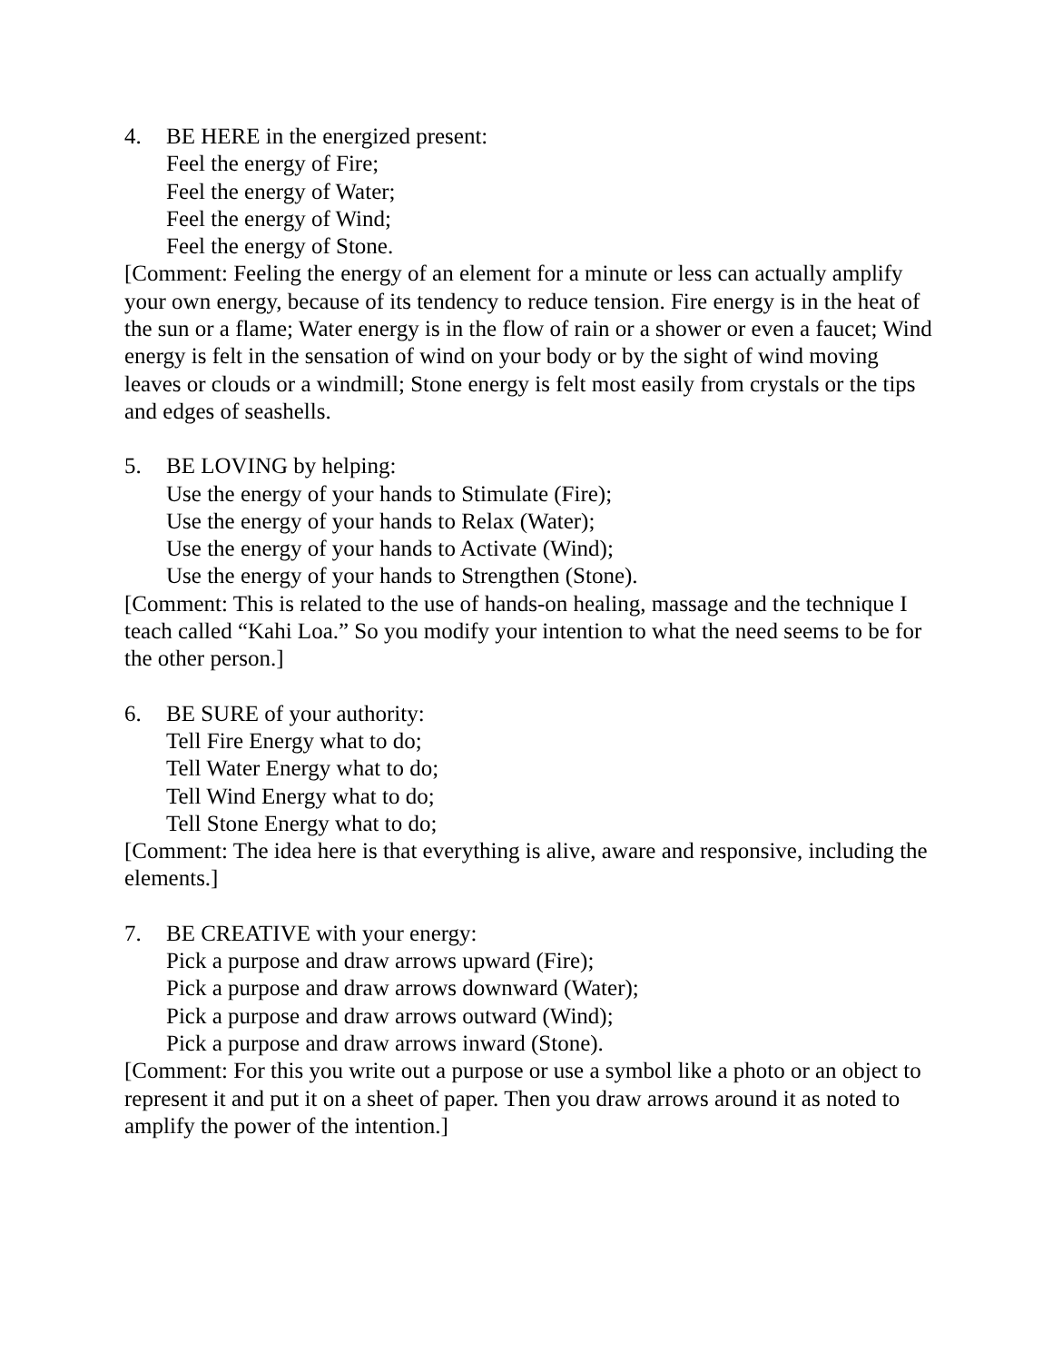4. BE HERE in the energized present:
Feel the energy of Fire;
Feel the energy of Water;
Feel the energy of Wind;
Feel the energy of Stone.
[Comment: Feeling the energy of an element for a minute or less can actually amplify your own energy, because of its tendency to reduce tension. Fire energy is in the heat of the sun or a flame; Water energy is in the flow of rain or a shower or even a faucet; Wind energy is felt in the sensation of wind on your body or by the sight of wind moving leaves or clouds or a windmill; Stone energy is felt most easily from crystals or the tips and edges of seashells.
5. BE LOVING by helping:
Use the energy of your hands to Stimulate (Fire);
Use the energy of your hands to Relax (Water);
Use the energy of your hands to Activate (Wind);
Use the energy of your hands to Strengthen (Stone).
[Comment: This is related to the use of hands-on healing, massage and the technique I teach called “Kahi Loa.” So you modify your intention to what the need seems to be for the other person.]
6. BE SURE of your authority:
Tell Fire Energy what to do;
Tell Water Energy what to do;
Tell Wind Energy what to do;
Tell Stone Energy what to do;
[Comment: The idea here is that everything is alive, aware and responsive, including the elements.]
7. BE CREATIVE with your energy:
Pick a purpose and draw arrows upward (Fire);
Pick a purpose and draw arrows downward (Water);
Pick a purpose and draw arrows outward (Wind);
Pick a purpose and draw arrows inward (Stone).
[Comment: For this you write out a purpose or use a symbol like a photo or an object to represent it and put it on a sheet of paper. Then you draw arrows around it as noted to amplify the power of the intention.]